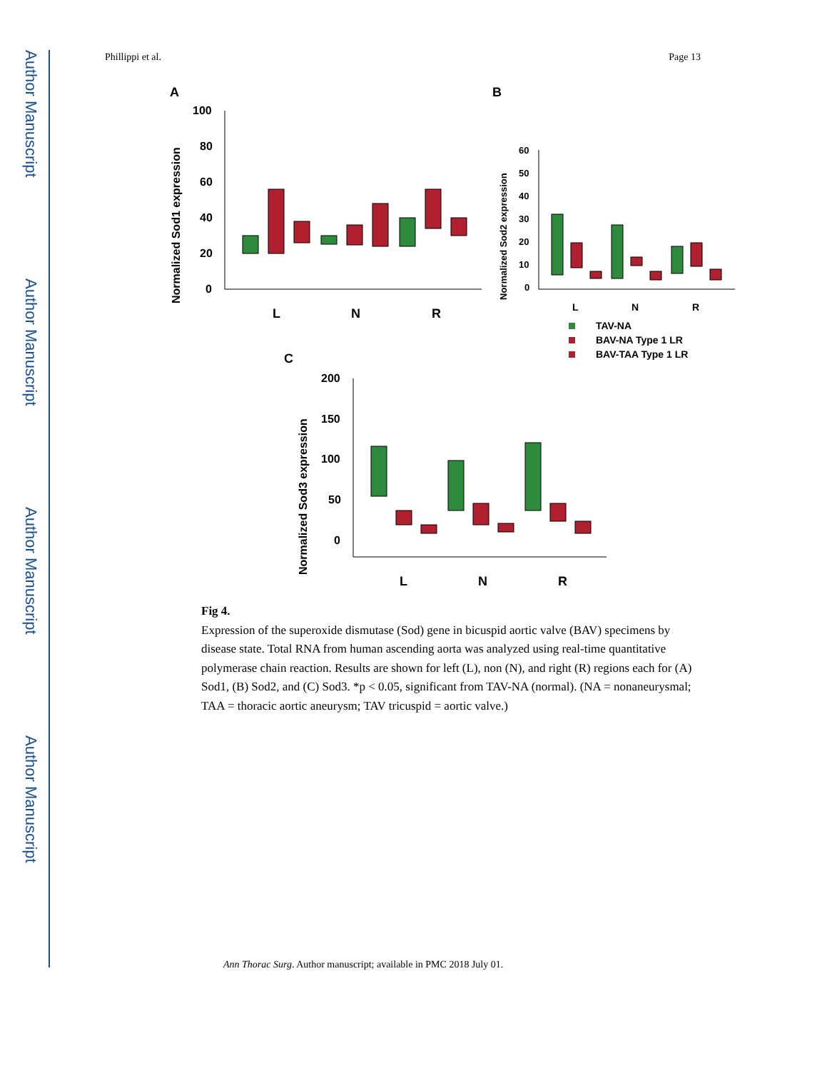Author Manuscript
Author Manuscript
Author Manuscript
Author Manuscript
Phillippi et al. Page 13
A
B
C
100
80
60
40
20
0
Normalized Sod1 expression
L
N
R
60
50
40
30
20
10
0
Normalized Sod2 expression
L
N
R
TAV-NA
BAV-NA Type 1 LR
BAV-TAA Type 1 LR
200
150
100
50
0
Normalized Sod3 expression
L
N
R
Fig 4.
Expression of the superoxide dismutase (Sod) gene in bicuspid aortic valve (BAV) specimens by disease state. Total RNA from human ascending aorta was analyzed using real-time quantitative polymerase chain reaction. Results are shown for left (L), non (N), and right (R) regions each for (A) Sod1, (B) Sod2, and (C) Sod3. *p < 0.05, significant from TAV-NA (normal). (NA = nonaneurysmal; TAA = thoracic aortic aneurysm; TAV tricuspid = aortic valve.)
Ann Thorac Surg. Author manuscript; available in PMC 2018 July 01.